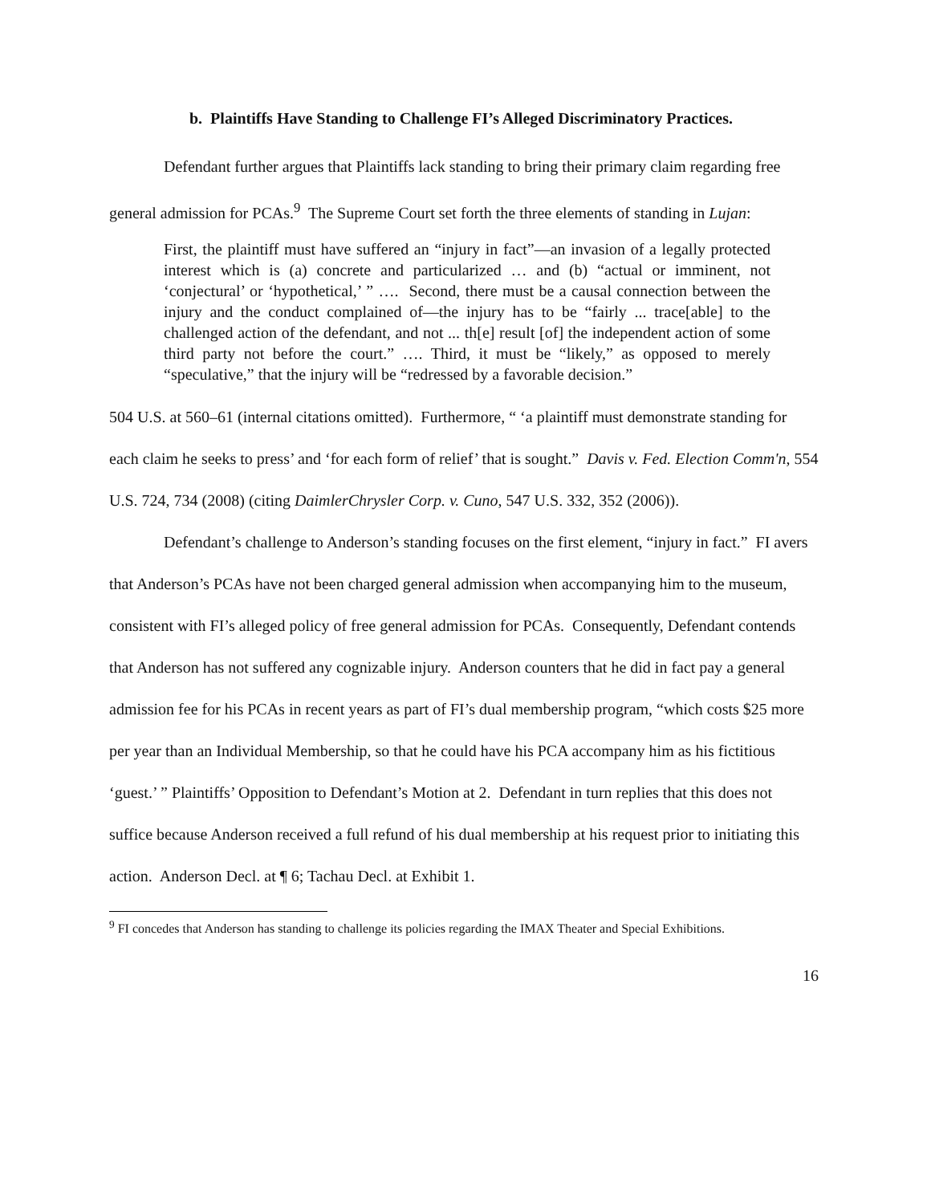b. Plaintiffs Have Standing to Challenge FI’s Alleged Discriminatory Practices.
Defendant further argues that Plaintiffs lack standing to bring their primary claim regarding free general admission for PCAs.<sup>9</sup> The Supreme Court set forth the three elements of standing in Lujan:
First, the plaintiff must have suffered an “injury in fact”—an invasion of a legally protected interest which is (a) concrete and particularized … and (b) “actual or imminent, not ‘conjectural’ or ‘hypothetical,’ ” …. Second, there must be a causal connection between the injury and the conduct complained of—the injury has to be “fairly ... trace[able] to the challenged action of the defendant, and not ... th[e] result [of] the independent action of some third party not before the court.” …. Third, it must be “likely,” as opposed to merely “speculative,” that the injury will be “redressed by a favorable decision.”
504 U.S. at 560–61 (internal citations omitted). Furthermore, “ ‘a plaintiff must demonstrate standing for each claim he seeks to press’ and ‘for each form of relief’ that is sought.” Davis v. Fed. Election Comm'n, 554 U.S. 724, 734 (2008) (citing DaimlerChrysler Corp. v. Cuno, 547 U.S. 332, 352 (2006)).
Defendant’s challenge to Anderson’s standing focuses on the first element, “injury in fact.” FI avers that Anderson’s PCAs have not been charged general admission when accompanying him to the museum, consistent with FI’s alleged policy of free general admission for PCAs. Consequently, Defendant contends that Anderson has not suffered any cognizable injury. Anderson counters that he did in fact pay a general admission fee for his PCAs in recent years as part of FI’s dual membership program, “which costs $25 more per year than an Individual Membership, so that he could have his PCA accompany him as his fictitious ‘guest.’ ” Plaintiffs’ Opposition to Defendant’s Motion at 2. Defendant in turn replies that this does not suffice because Anderson received a full refund of his dual membership at his request prior to initiating this action. Anderson Decl. at ¶ 6; Tachau Decl. at Exhibit 1.
<sup>9</sup> FI concedes that Anderson has standing to challenge its policies regarding the IMAX Theater and Special Exhibitions.
16